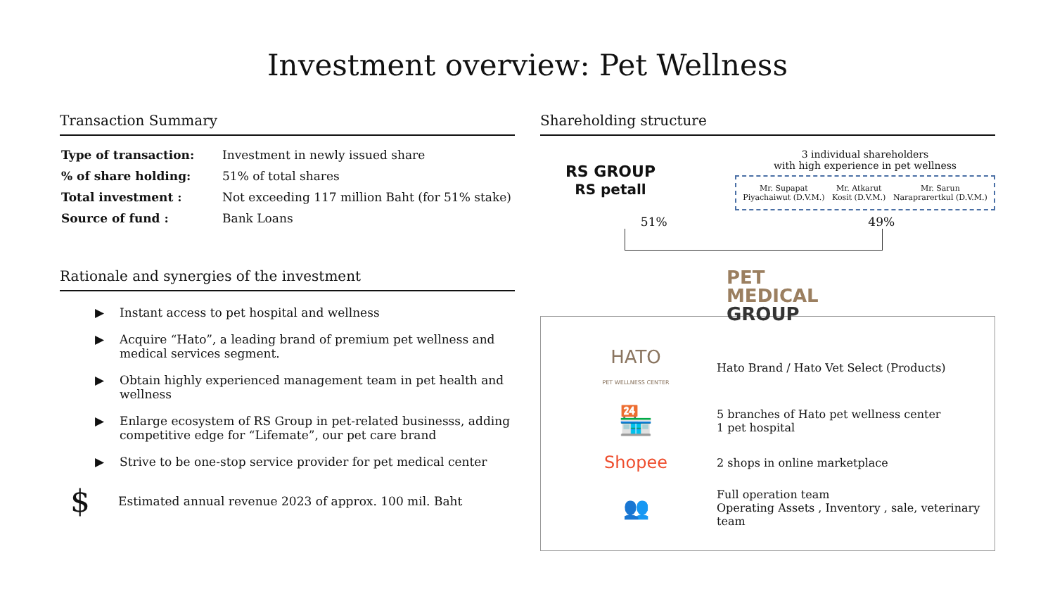Investment overview: Pet Wellness
Transaction Summary
| Type of transaction: | Investment in newly issued share |
| % of share holding: | 51% of total shares |
| Total investment : | Not exceeding 117 million Baht (for 51% stake) |
| Source of fund : | Bank Loans |
Rationale and synergies of the investment
▶ Instant access to pet hospital and wellness
▶ Acquire “Hato”, a leading brand of premium pet wellness and medical services segment.
▶ Obtain highly experienced management team in pet health and wellness
▶ Enlarge ecosystem of RS Group in pet-related businesss, adding competitive edge for “Lifemate”, our pet care brand
▶ Strive to be one-stop service provider for pet medical center
$ Estimated annual revenue 2023 of approx. 100 mil. Baht
Shareholding structure
RS GROUP
RS petall
3 individual shareholders
with high experience in pet wellness
Mr. Supapat
Piyachaiwut (D.V.M.)
Mr. Atkarut
Kosit (D.V.M.)
Mr. Sarun
Naraprarertkul (D.V.M.)
51% 49%
PET
MEDICAL
GROUP
HATO
PET WELLNESS CENTER
Hato Brand / Hato Vet Select (Products)
🏪
5 branches of Hato pet wellness center
1 pet hospital
Shopee
2 shops in online marketplace
👥
Full operation team
Operating Assets , Inventory , sale, veterinary team